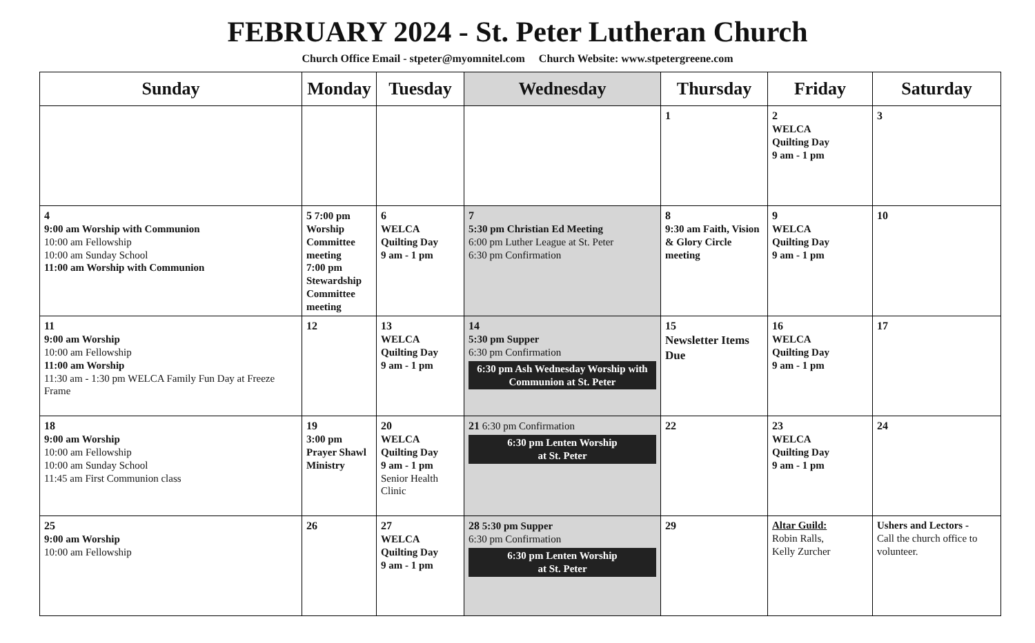FEBRUARY 2024 - St. Peter Lutheran Church
Church Office Email - stpeter@myomnitel.com Church Website: www.stpetergreene.com
| Sunday | Monday | Tuesday | Wednesday | Thursday | Friday | Saturday |
| --- | --- | --- | --- | --- | --- | --- |
| | | | | 1 | 2 WELCA Quilting Day 9 am - 1 pm | 3 |
| 4 9:00 am Worship with Communion 10:00 am Fellowship 10:00 am Sunday School 11:00 am Worship with Communion | 5 7:00 pm Worship Committee meeting 7:00 pm Stewardship Committee meeting | 6 WELCA Quilting Day 9 am - 1 pm | 7 5:30 pm Christian Ed Meeting 6:00 pm Luther League at St. Peter 6:30 pm Confirmation | 8 9:30 am Faith, Vision & Glory Circle meeting | 9 WELCA Quilting Day 9 am - 1 pm | 10 |
| 11 9:00 am Worship 10:00 am Fellowship 11:00 am Worship 11:30 am - 1:30 pm WELCA Family Fun Day at Freeze Frame | 12 | 13 WELCA Quilting Day 9 am - 1 pm | 14 5:30 pm Supper 6:30 pm Confirmation 6:30 pm Ash Wednesday Worship with Communion at St. Peter | 15 Newsletter Items Due | 16 WELCA Quilting Day 9 am - 1 pm | 17 |
| 18 9:00 am Worship 10:00 am Fellowship 10:00 am Sunday School 11:45 am First Communion class | 19 3:00 pm Prayer Shawl Ministry | 20 WELCA Quilting Day 9 am - 1 pm Senior Health Clinic | 21 6:30 pm Confirmation 6:30 pm Lenten Worship at St. Peter | 22 | 23 WELCA Quilting Day 9 am - 1 pm | 24 |
| 25 9:00 am Worship 10:00 am Fellowship | 26 | 27 WELCA Quilting Day 9 am - 1 pm | 28 5:30 pm Supper 6:30 pm Confirmation 6:30 pm Lenten Worship at St. Peter | 29 | Altar Guild: Robin Ralls, Kelly Zurcher | Ushers and Lectors - Call the church office to volunteer. |